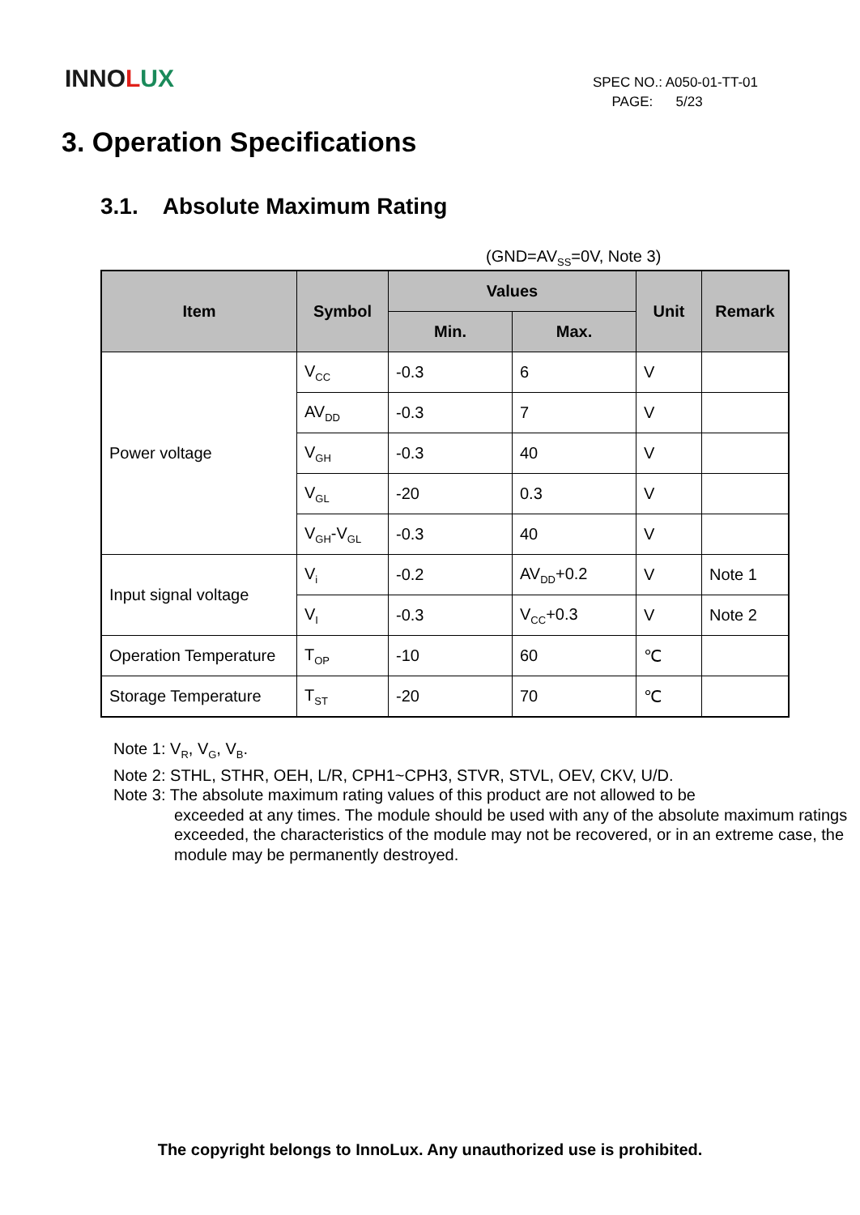INNOLUX
SPEC NO.: A050-01-TT-01
PAGE: 5/23
3. Operation Specifications
3.1. Absolute Maximum Rating
(GND=AV<sub>SS</sub>=0V, Note 3)
| Item | Symbol | Values | | Unit | Remark |
| --- | --- | --- | --- | --- | --- |
| | | Min. | Max. | | |
| Power voltage | V<sub>CC</sub> | -0.3 | 6 | V | |
| | AV<sub>DD</sub> | -0.3 | 7 | V | |
| | V<sub>GH</sub> | -0.3 | 40 | V | |
| | V<sub>GL</sub> | -20 | 0.3 | V | |
| | V<sub>GH</sub>-V<sub>GL</sub> | -0.3 | 40 | V | |
| Input signal voltage | V<sub>i</sub> | -0.2 | AV<sub>DD</sub>+0.2 | V | Note 1 |
| | V<sub>I</sub> | -0.3 | V<sub>CC</sub>+0.3 | V | Note 2 |
| Operation Temperature | T<sub>OP</sub> | -10 | 60 | ℃ | |
| Storage Temperature | T<sub>ST</sub> | -20 | 70 | ℃ | |
Note 1: V<sub>R</sub>, V<sub>G</sub>, V<sub>B</sub>.
Note 2: STHL, STHR, OEH, L/R, CPH1~CPH3, STVR, STVL, OEV, CKV, U/D.
Note 3: The absolute maximum rating values of this product are not allowed to be
exceeded at any times. The module should be used with any of the absolute maximum ratings exceeded, the characteristics of the module may not be recovered, or in an extreme case, the module may be permanently destroyed.
The copyright belongs to InnoLux. Any unauthorized use is prohibited.